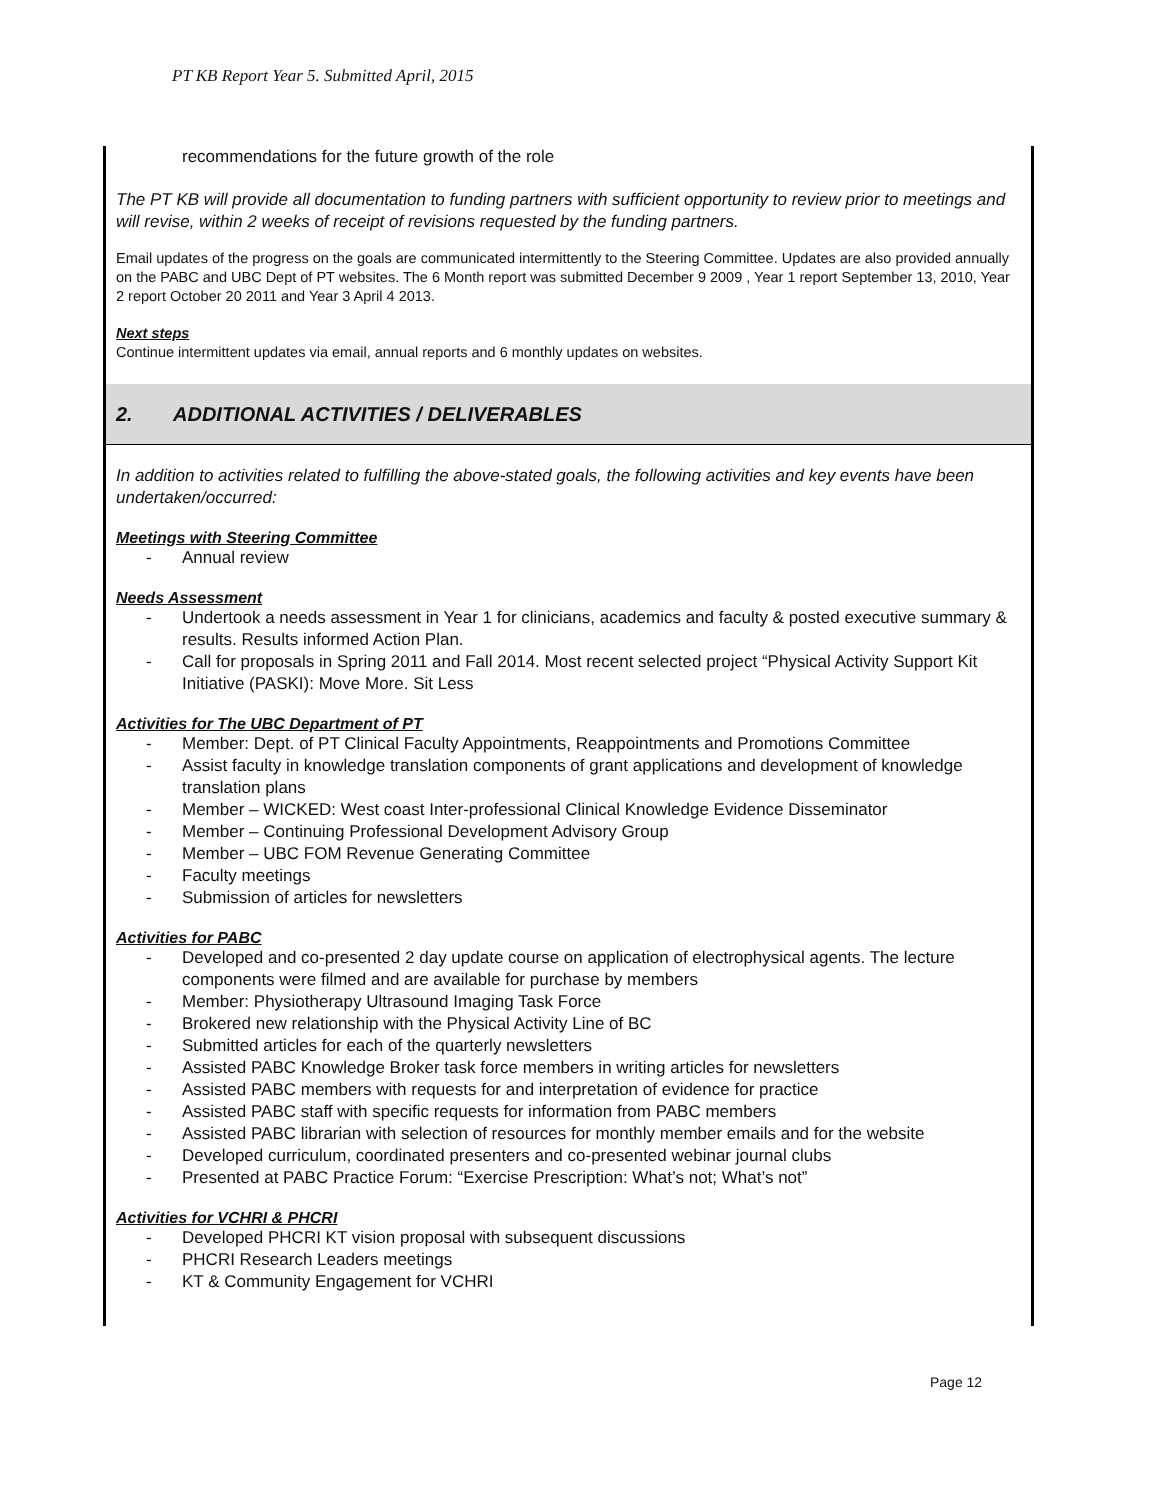PT KB Report Year 5. Submitted April, 2015
recommendations for the future growth of the role
The PT KB will provide all documentation to funding partners with sufficient opportunity to review prior to meetings and will revise, within 2 weeks of receipt of revisions requested by the funding partners.
Email updates of the progress on the goals are communicated intermittently to the Steering Committee. Updates are also provided annually on the PABC and UBC Dept of PT websites. The 6 Month report was submitted December 9 2009 , Year 1 report September 13, 2010, Year 2 report October 20 2011 and Year 3 April 4 2013.
Next steps
Continue intermittent updates via email, annual reports and 6 monthly updates on websites.
2. ADDITIONAL ACTIVITIES / DELIVERABLES
In addition to activities related to fulfilling the above-stated goals, the following activities and key events have been undertaken/occurred:
Meetings with Steering Committee
- Annual review
Needs Assessment
- Undertook a needs assessment in Year 1 for clinicians, academics and faculty & posted executive summary & results. Results informed Action Plan.
- Call for proposals in Spring 2011 and Fall 2014. Most recent selected project “Physical Activity Support Kit Initiative (PASKI): Move More. Sit Less
Activities for The UBC Department of PT
- Member: Dept. of PT Clinical Faculty Appointments, Reappointments and Promotions Committee
- Assist faculty in knowledge translation components of grant applications and development of knowledge translation plans
- Member – WICKED: West coast Inter-professional Clinical Knowledge Evidence Disseminator
- Member – Continuing Professional Development Advisory Group
- Member – UBC FOM Revenue Generating Committee
- Faculty meetings
- Submission of articles for newsletters
Activities for PABC
- Developed and co-presented 2 day update course on application of electrophysical agents. The lecture components were filmed and are available for purchase by members
- Member: Physiotherapy Ultrasound Imaging Task Force
- Brokered new relationship with the Physical Activity Line of BC
- Submitted articles for each of the quarterly newsletters
- Assisted PABC Knowledge Broker task force members in writing articles for newsletters
- Assisted PABC members with requests for and interpretation of evidence for practice
- Assisted PABC staff with specific requests for information from PABC members
- Assisted PABC librarian with selection of resources for monthly member emails and for the website
- Developed curriculum, coordinated presenters and co-presented webinar journal clubs
- Presented at PABC Practice Forum: “Exercise Prescription: What’s not; What’s not”
Activities for VCHRI & PHCRI
- Developed PHCRI KT vision proposal with subsequent discussions
- PHCRI Research Leaders meetings
- KT & Community Engagement for VCHRI
Page 12